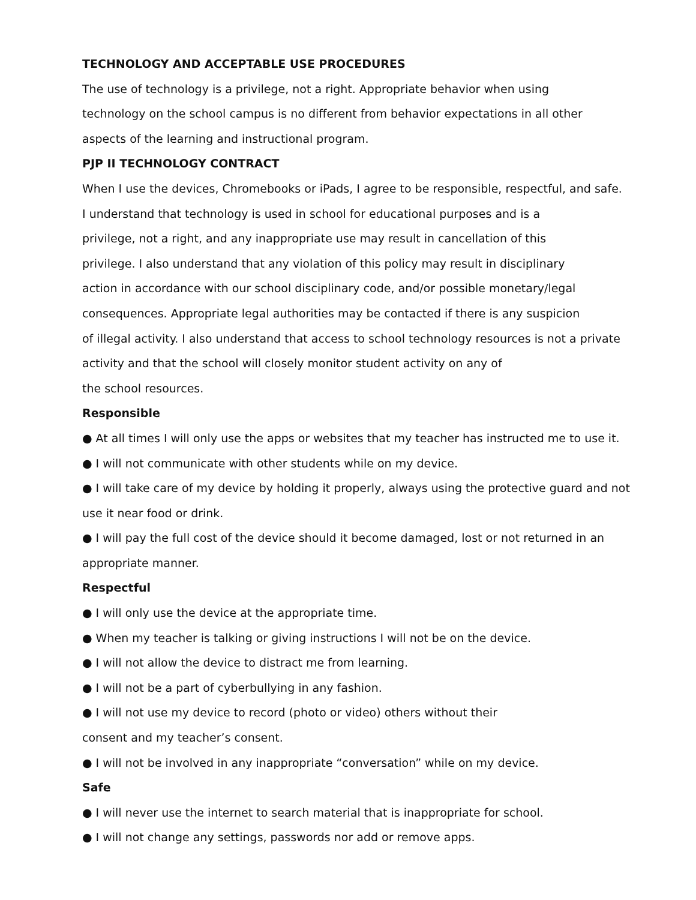TECHNOLOGY AND ACCEPTABLE USE PROCEDURES
The use of technology is a privilege, not a right. Appropriate behavior when using
technology on the school campus is no different from behavior expectations in all other
aspects of the learning and instructional program.
PJP II TECHNOLOGY CONTRACT
When I use the devices, Chromebooks or iPads, I agree to be responsible, respectful, and safe.
I understand that technology is used in school for educational purposes and is a
privilege, not a right, and any inappropriate use may result in cancellation of this
privilege. I also understand that any violation of this policy may result in disciplinary
action in accordance with our school disciplinary code, and/or possible monetary/legal
consequences. Appropriate legal authorities may be contacted if there is any suspicion
of illegal activity. I also understand that access to school technology resources is not a private
activity and that the school will closely monitor student activity on any of
the school resources.
Responsible
● At all times I will only use the apps or websites that my teacher has instructed me to use it.
● I will not communicate with other students while on my device.
● I will take care of my device by holding it properly, always using the protective guard and not
use it near food or drink.
● I will pay the full cost of the device should it become damaged, lost or not returned in an
appropriate manner.
Respectful
● I will only use the device at the appropriate time.
● When my teacher is talking or giving instructions I will not be on the device.
● I will not allow the device to distract me from learning.
● I will not be a part of cyberbullying in any fashion.
● I will not use my device to record (photo or video) others without their
consent and my teacher’s consent.
● I will not be involved in any inappropriate “conversation” while on my device.
Safe
● I will never use the internet to search material that is inappropriate for school.
● I will not change any settings, passwords nor add or remove apps.